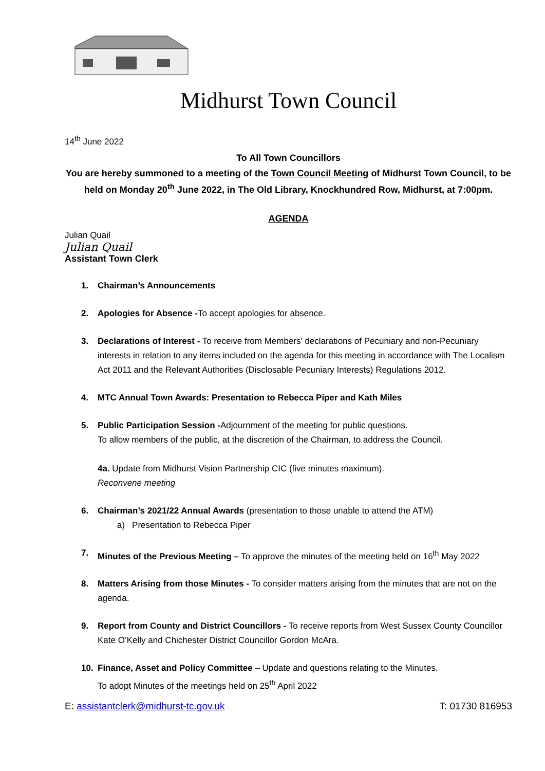Midhurst Town Council
14<sup>th</sup> June 2022
To All Town Councillors
You are hereby summoned to a meeting of the Town Council Meeting of Midhurst Town Council, to be held on Monday 20<sup>th</sup> June 2022, in The Old Library, Knockhundred Row, Midhurst, at 7:00pm.
AGENDA
Julian Quail
Julian Quail
Assistant Town Clerk
1. Chairman’s Announcements
2. Apologies for Absence -To accept apologies for absence.
3. Declarations of Interest - To receive from Members’ declarations of Pecuniary and non-Pecuniary interests in relation to any items included on the agenda for this meeting in accordance with The Localism Act 2011 and the Relevant Authorities (Disclosable Pecuniary Interests) Regulations 2012.
4. MTC Annual Town Awards: Presentation to Rebecca Piper and Kath Miles
5. Public Participation Session -Adjournment of the meeting for public questions.
To allow members of the public, at the discretion of the Chairman, to address the Council.
4a. Update from Midhurst Vision Partnership CIC (five minutes maximum).
Reconvene meeting
6. Chairman’s 2021/22 Annual Awards (presentation to those unable to attend the ATM)
a) Presentation to Rebecca Piper
7. Minutes of the Previous Meeting – To approve the minutes of the meeting held on 16<sup>th</sup> May 2022
8. Matters Arising from those Minutes - To consider matters arising from the minutes that are not on the agenda.
9. Report from County and District Councillors - To receive reports from West Sussex County Councillor Kate O’Kelly and Chichester District Councillor Gordon McAra.
10. Finance, Asset and Policy Committee – Update and questions relating to the Minutes.
To adopt Minutes of the meetings held on 25<sup>th</sup> April 2022
E: assistantclerk@midhurst-tc.gov.uk T: 01730 816953